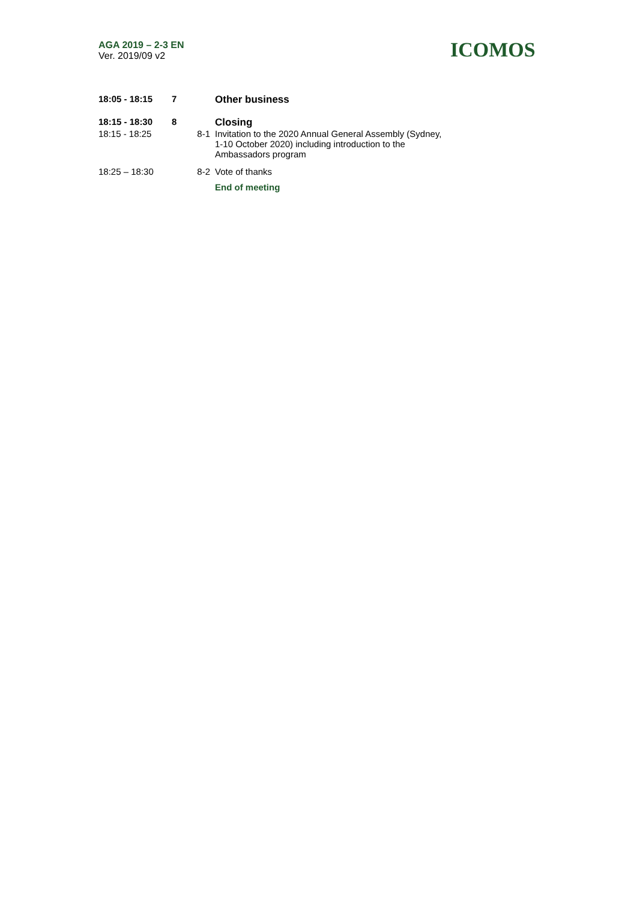AGA 2019 – 2-3 EN
Ver. 2019/09 v2
ICOMOS
| 18:05 - 18:15 | 7 | | Other business |
| 18:15 - 18:30 | 8 | | Closing |
| 18:15 - 18:25 | | 8-1 | Invitation to the 2020 Annual General Assembly (Sydney, 1-10 October 2020) including introduction to the Ambassadors program |
| 18:25 – 18:30 | | 8-2 | Vote of thanks |
| | | | End of meeting |